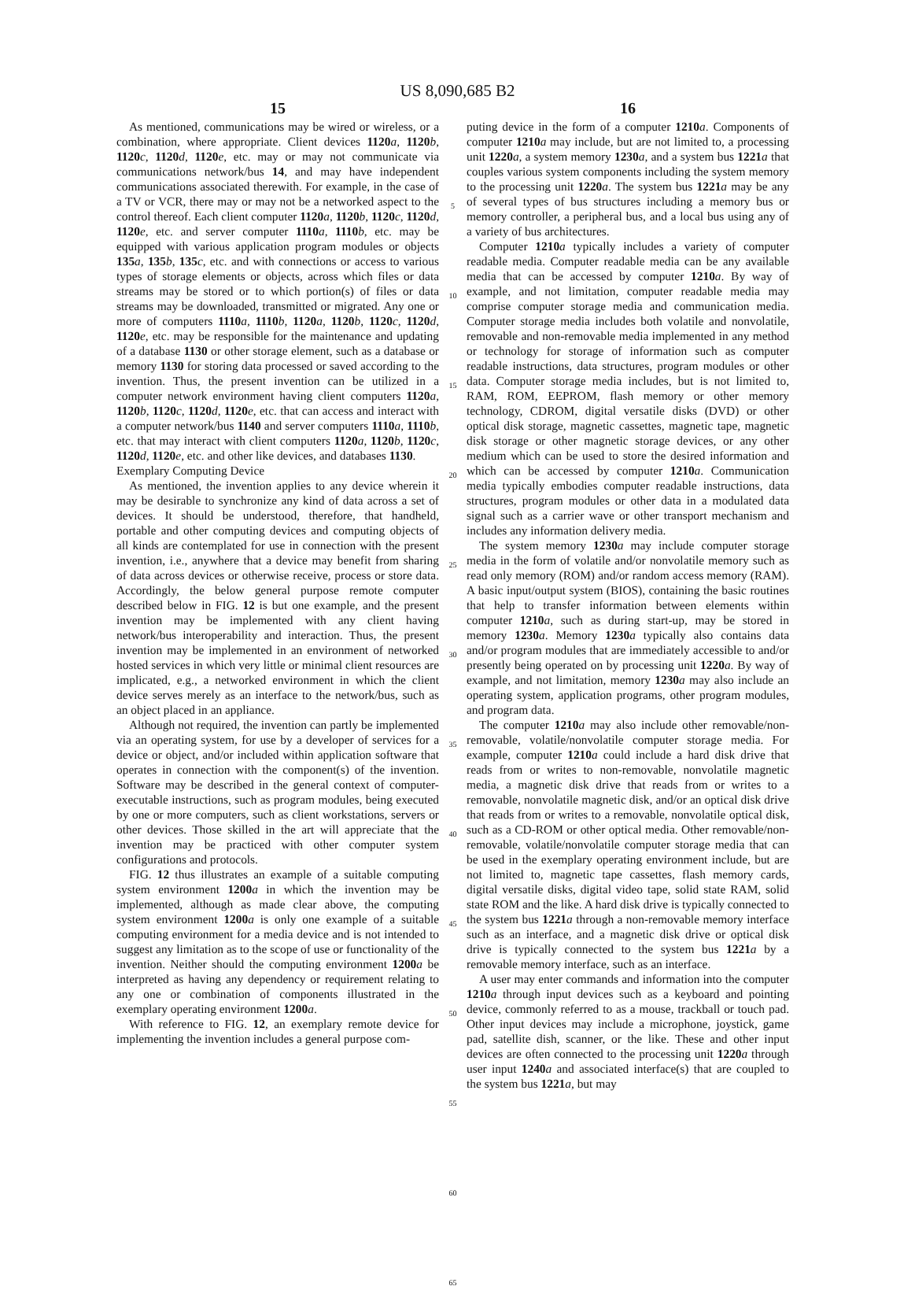US 8,090,685 B2
15
As mentioned, communications may be wired or wireless, or a combination, where appropriate. Client devices 1120 a, 1120 b, 1120 c, 1120 d, 1120 e, etc. may or may not communicate via communications network/bus 14, and may have independent communications associated therewith. For example, in the case of a TV or VCR, there may or may not be a networked aspect to the control thereof. Each client computer 1120 a, 1120 b, 1120 c, 1120 d, 1120 e, etc. and server computer 1110 a, 1110 b, etc. may be equipped with various application program modules or objects 135 a, 135 b, 135 c, etc. and with connections or access to various types of storage elements or objects, across which files or data streams may be stored or to which portion(s) of files or data streams may be downloaded, transmitted or migrated. Any one or more of computers 1110 a, 1110 b, 1120 a, 1120 b, 1120 c, 1120 d, 1120 e, etc. may be responsible for the maintenance and updating of a database 1130 or other storage element, such as a database or memory 1130 for storing data processed or saved according to the invention. Thus, the present invention can be utilized in a computer network environment having client computers 1120 a, 1120 b, 1120 c, 1120 d, 1120 e, etc. that can access and interact with a computer network/bus 1140 and server computers 1110 a, 1110 b, etc. that may interact with client computers 1120 a, 1120 b, 1120 c, 1120 d, 1120 e, etc. and other like devices, and databases 1130.
Exemplary Computing Device
As mentioned, the invention applies to any device wherein it may be desirable to synchronize any kind of data across a set of devices. It should be understood, therefore, that handheld, portable and other computing devices and computing objects of all kinds are contemplated for use in connection with the present invention, i.e., anywhere that a device may benefit from sharing of data across devices or otherwise receive, process or store data. Accordingly, the below general purpose remote computer described below in FIG. 12 is but one example, and the present invention may be implemented with any client having network/bus interoperability and interaction. Thus, the present invention may be implemented in an environment of networked hosted services in which very little or minimal client resources are implicated, e.g., a networked environment in which the client device serves merely as an interface to the network/bus, such as an object placed in an appliance.
Although not required, the invention can partly be implemented via an operating system, for use by a developer of services for a device or object, and/or included within application software that operates in connection with the component(s) of the invention. Software may be described in the general context of computer-executable instructions, such as program modules, being executed by one or more computers, such as client workstations, servers or other devices. Those skilled in the art will appreciate that the invention may be practiced with other computer system configurations and protocols.
FIG. 12 thus illustrates an example of a suitable computing system environment 1200 a in which the invention may be implemented, although as made clear above, the computing system environment 1200 a is only one example of a suitable computing environment for a media device and is not intended to suggest any limitation as to the scope of use or functionality of the invention. Neither should the computing environment 1200 a be interpreted as having any dependency or requirement relating to any one or combination of components illustrated in the exemplary operating environment 1200 a.
With reference to FIG. 12, an exemplary remote device for implementing the invention includes a general purpose com-
5
10
15
20
25
30
35
40
45
50
55
60
65
16
puting device in the form of a computer 1210 a. Components of computer 1210 a may include, but are not limited to, a processing unit 1220 a, a system memory 1230 a, and a system bus 1221 a that couples various system components including the system memory to the processing unit 1220 a. The system bus 1221 a may be any of several types of bus structures including a memory bus or memory controller, a peripheral bus, and a local bus using any of a variety of bus architectures.
Computer 1210 a typically includes a variety of computer readable media. Computer readable media can be any available media that can be accessed by computer 1210 a. By way of example, and not limitation, computer readable media may comprise computer storage media and communication media. Computer storage media includes both volatile and nonvolatile, removable and non-removable media implemented in any method or technology for storage of information such as computer readable instructions, data structures, program modules or other data. Computer storage media includes, but is not limited to, RAM, ROM, EEPROM, flash memory or other memory technology, CDROM, digital versatile disks (DVD) or other optical disk storage, magnetic cassettes, magnetic tape, magnetic disk storage or other magnetic storage devices, or any other medium which can be used to store the desired information and which can be accessed by computer 1210 a. Communication media typically embodies computer readable instructions, data structures, program modules or other data in a modulated data signal such as a carrier wave or other transport mechanism and includes any information delivery media.
The system memory 1230 a may include computer storage media in the form of volatile and/or nonvolatile memory such as read only memory (ROM) and/or random access memory (RAM). A basic input/output system (BIOS), containing the basic routines that help to transfer information between elements within computer 1210 a, such as during start-up, may be stored in memory 1230 a. Memory 1230 a typically also contains data and/or program modules that are immediately accessible to and/or presently being operated on by processing unit 1220 a. By way of example, and not limitation, memory 1230 a may also include an operating system, application programs, other program modules, and program data.
The computer 1210 a may also include other removable/non-removable, volatile/nonvolatile computer storage media. For example, computer 1210 a could include a hard disk drive that reads from or writes to non-removable, nonvolatile magnetic media, a magnetic disk drive that reads from or writes to a removable, nonvolatile magnetic disk, and/or an optical disk drive that reads from or writes to a removable, nonvolatile optical disk, such as a CD-ROM or other optical media. Other removable/non-removable, volatile/nonvolatile computer storage media that can be used in the exemplary operating environment include, but are not limited to, magnetic tape cassettes, flash memory cards, digital versatile disks, digital video tape, solid state RAM, solid state ROM and the like. A hard disk drive is typically connected to the system bus 1221 a through a non-removable memory interface such as an interface, and a magnetic disk drive or optical disk drive is typically connected to the system bus 1221 a by a removable memory interface, such as an interface.
A user may enter commands and information into the computer 1210 a through input devices such as a keyboard and pointing device, commonly referred to as a mouse, trackball or touch pad. Other input devices may include a microphone, joystick, game pad, satellite dish, scanner, or the like. These and other input devices are often connected to the processing unit 1220 a through user input 1240 a and associated interface(s) that are coupled to the system bus 1221 a, but may